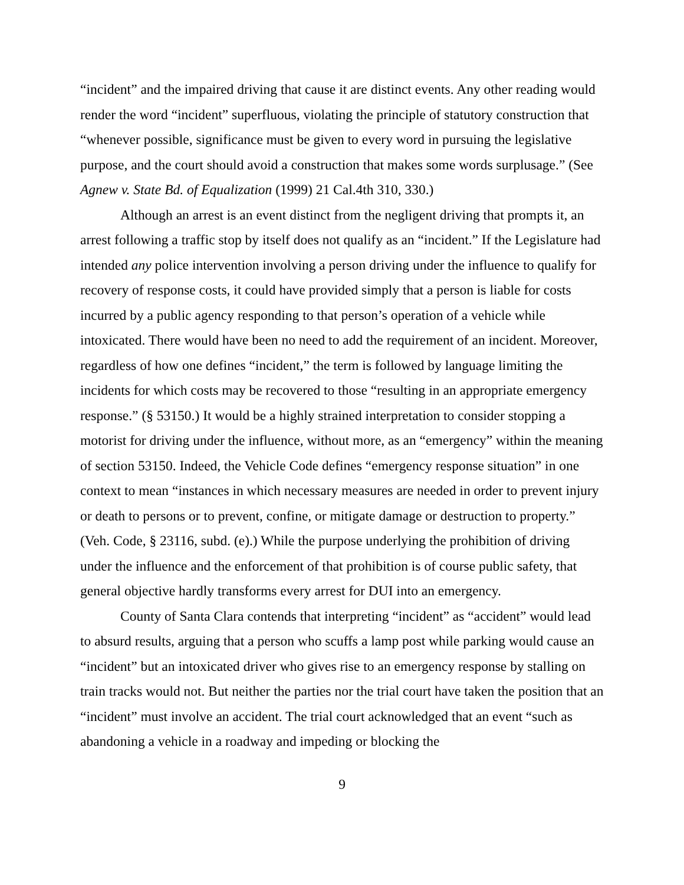“incident” and the impaired driving that cause it are distinct events. Any other reading would render the word “incident” superfluous, violating the principle of statutory construction that “whenever possible, significance must be given to every word in pursuing the legislative purpose, and the court should avoid a construction that makes some words surplusage.” (See Agnew v. State Bd. of Equalization (1999) 21 Cal.4th 310, 330.)
Although an arrest is an event distinct from the negligent driving that prompts it, an arrest following a traffic stop by itself does not qualify as an “incident.” If the Legislature had intended any police intervention involving a person driving under the influence to qualify for recovery of response costs, it could have provided simply that a person is liable for costs incurred by a public agency responding to that person’s operation of a vehicle while intoxicated. There would have been no need to add the requirement of an incident. Moreover, regardless of how one defines “incident,” the term is followed by language limiting the incidents for which costs may be recovered to those “resulting in an appropriate emergency response.” (§ 53150.) It would be a highly strained interpretation to consider stopping a motorist for driving under the influence, without more, as an “emergency” within the meaning of section 53150. Indeed, the Vehicle Code defines “emergency response situation” in one context to mean “instances in which necessary measures are needed in order to prevent injury or death to persons or to prevent, confine, or mitigate damage or destruction to property.” (Veh. Code, § 23116, subd. (e).) While the purpose underlying the prohibition of driving under the influence and the enforcement of that prohibition is of course public safety, that general objective hardly transforms every arrest for DUI into an emergency.
County of Santa Clara contends that interpreting “incident” as “accident” would lead to absurd results, arguing that a person who scuffs a lamp post while parking would cause an “incident” but an intoxicated driver who gives rise to an emergency response by stalling on train tracks would not. But neither the parties nor the trial court have taken the position that an “incident” must involve an accident. The trial court acknowledged that an event “such as abandoning a vehicle in a roadway and impeding or blocking the
9